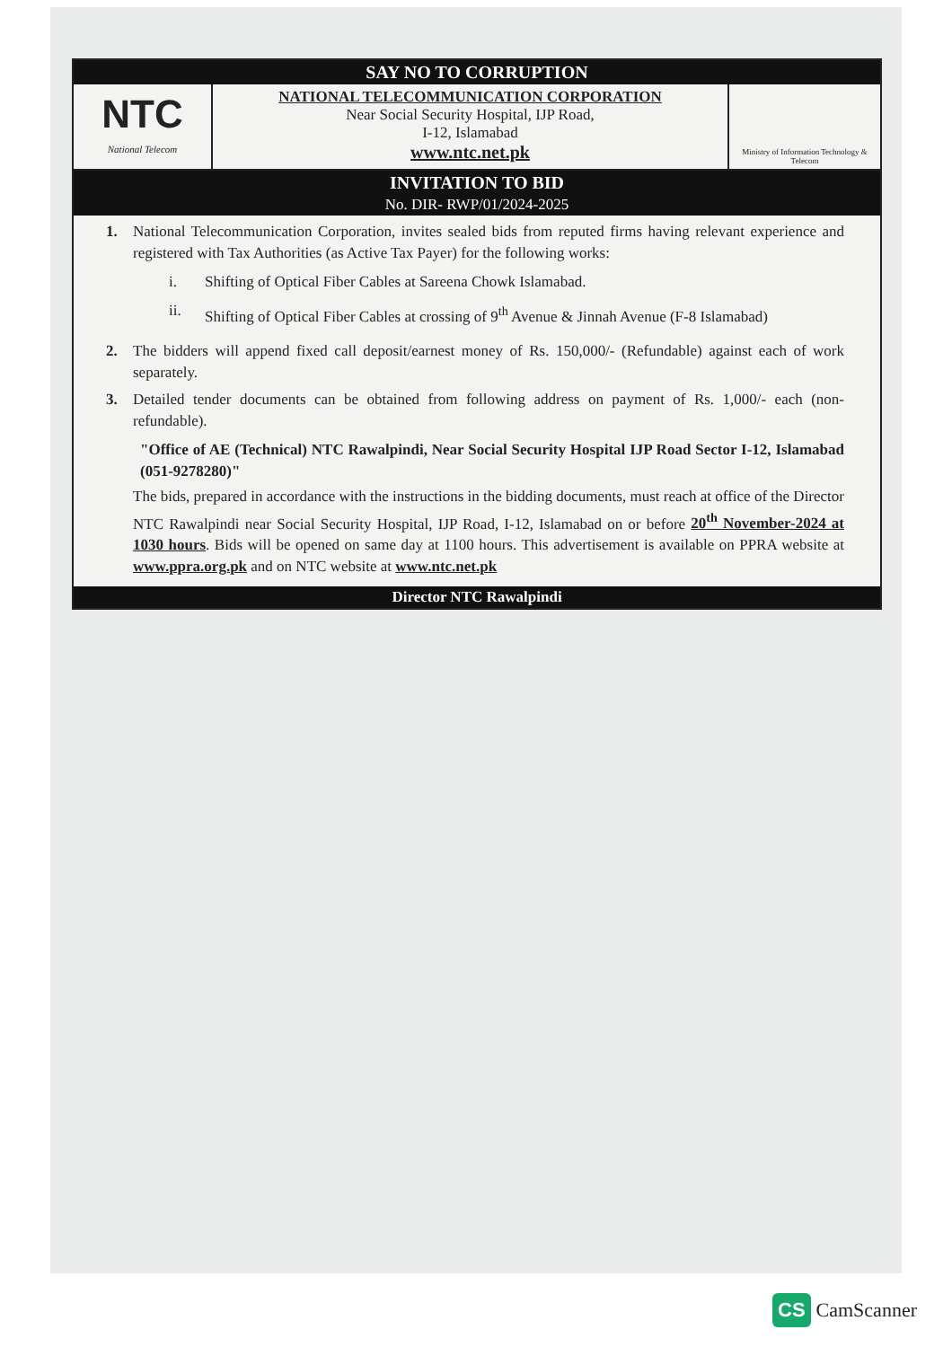SAY NO TO CORRUPTION
NTC
National Telecom
NATIONAL TELECOMMUNICATION CORPORATION
Near Social Security Hospital, IJP Road,
I-12, Islamabad
www.ntc.net.pk
Ministry of Information Technology & Telecom
INVITATION TO BID
No. DIR- RWP/01/2024-2025
1. National Telecommunication Corporation, invites sealed bids from reputed firms having relevant experience and registered with Tax Authorities (as Active Tax Payer) for the following works:
i. Shifting of Optical Fiber Cables at Sareena Chowk Islamabad.
ii. Shifting of Optical Fiber Cables at crossing of 9<sup>th</sup> Avenue & Jinnah Avenue (F-8 Islamabad)
2. The bidders will append fixed call deposit/earnest money of Rs. 150,000/- (Refundable) against each of work separately.
3. Detailed tender documents can be obtained from following address on payment of Rs. 1,000/- each (non-refundable).
"Office of AE (Technical) NTC Rawalpindi, Near Social Security Hospital IJP Road Sector I-12, Islamabad (051-9278280)"
The bids, prepared in accordance with the instructions in the bidding documents, must reach at office of the Director NTC Rawalpindi near Social Security Hospital, IJP Road, I-12, Islamabad on or before 20<sup>th</sup> November-2024 at 1030 hours. Bids will be opened on same day at 1100 hours. This advertisement is available on PPRA website at www.ppra.org.pk and on NTC website at www.ntc.net.pk
Director NTC Rawalpindi
CS CamScanner